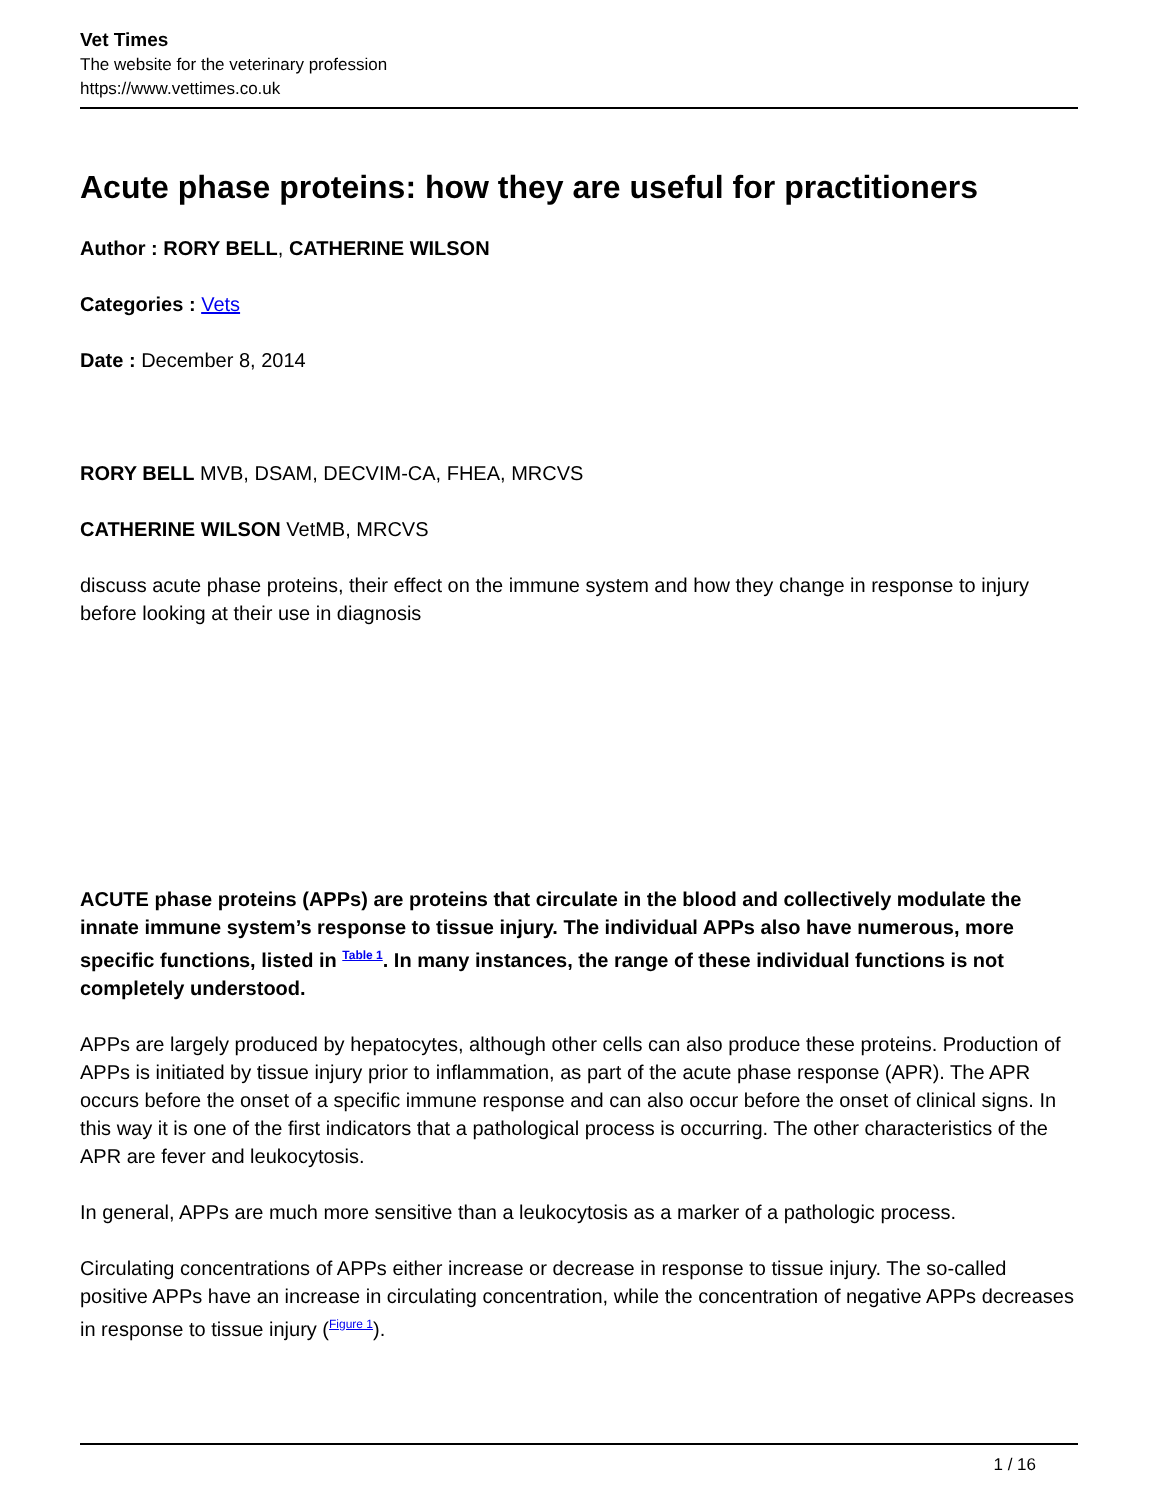Vet Times
The website for the veterinary profession
https://www.vettimes.co.uk
Acute phase proteins: how they are useful for practitioners
Author : RORY BELL, CATHERINE WILSON
Categories : Vets
Date : December 8, 2014
RORY BELL MVB, DSAM, DECVIM-CA, FHEA, MRCVS
CATHERINE WILSON VetMB, MRCVS
discuss acute phase proteins, their effect on the immune system and how they change in response to injury before looking at their use in diagnosis
ACUTE phase proteins (APPs) are proteins that circulate in the blood and collectively modulate the innate immune system’s response to tissue injury. The individual APPs also have numerous, more specific functions, listed in <sup>Table 1</sup>. In many instances, the range of these individual functions is not completely understood.
APPs are largely produced by hepatocytes, although other cells can also produce these proteins. Production of APPs is initiated by tissue injury prior to inflammation, as part of the acute phase response (APR). The APR occurs before the onset of a specific immune response and can also occur before the onset of clinical signs. In this way it is one of the first indicators that a pathological process is occurring. The other characteristics of the APR are fever and leukocytosis.
In general, APPs are much more sensitive than a leukocytosis as a marker of a pathologic process.
Circulating concentrations of APPs either increase or decrease in response to tissue injury. The so-called positive APPs have an increase in circulating concentration, while the concentration of negative APPs decreases in response to tissue injury (<sup>Figure 1</sup>).
1 / 16